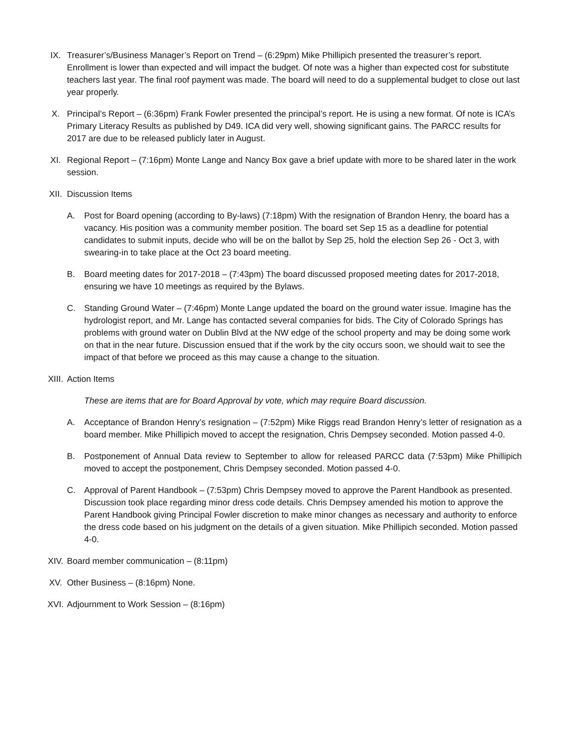IX. Treasurer’s/Business Manager’s Report on Trend – (6:29pm) Mike Phillipich presented the treasurer’s report. Enrollment is lower than expected and will impact the budget. Of note was a higher than expected cost for substitute teachers last year. The final roof payment was made. The board will need to do a supplemental budget to close out last year properly.
X. Principal’s Report – (6:36pm) Frank Fowler presented the principal’s report. He is using a new format. Of note is ICA’s Primary Literacy Results as published by D49. ICA did very well, showing significant gains. The PARCC results for 2017 are due to be released publicly later in August.
XI. Regional Report – (7:16pm) Monte Lange and Nancy Box gave a brief update with more to be shared later in the work session.
XII. Discussion Items
A. Post for Board opening (according to By-laws) (7:18pm) With the resignation of Brandon Henry, the board has a vacancy. His position was a community member position. The board set Sep 15 as a deadline for potential candidates to submit inputs, decide who will be on the ballot by Sep 25, hold the election Sep 26 - Oct 3, with swearing-in to take place at the Oct 23 board meeting.
B. Board meeting dates for 2017-2018 – (7:43pm) The board discussed proposed meeting dates for 2017-2018, ensuring we have 10 meetings as required by the Bylaws.
C. Standing Ground Water – (7:46pm) Monte Lange updated the board on the ground water issue. Imagine has the hydrologist report, and Mr. Lange has contacted several companies for bids. The City of Colorado Springs has problems with ground water on Dublin Blvd at the NW edge of the school property and may be doing some work on that in the near future. Discussion ensued that if the work by the city occurs soon, we should wait to see the impact of that before we proceed as this may cause a change to the situation.
XIII. Action Items
These are items that are for Board Approval by vote, which may require Board discussion.
A. Acceptance of Brandon Henry’s resignation – (7:52pm) Mike Riggs read Brandon Henry’s letter of resignation as a board member. Mike Phillipich moved to accept the resignation, Chris Dempsey seconded. Motion passed 4-0.
B. Postponement of Annual Data review to September to allow for released PARCC data (7:53pm) Mike Phillipich moved to accept the postponement, Chris Dempsey seconded. Motion passed 4-0.
C. Approval of Parent Handbook – (7:53pm) Chris Dempsey moved to approve the Parent Handbook as presented. Discussion took place regarding minor dress code details. Chris Dempsey amended his motion to approve the Parent Handbook giving Principal Fowler discretion to make minor changes as necessary and authority to enforce the dress code based on his judgment on the details of a given situation. Mike Phillipich seconded. Motion passed 4-0.
XIV. Board member communication – (8:11pm)
XV. Other Business – (8:16pm) None.
XVI. Adjournment to Work Session – (8:16pm)